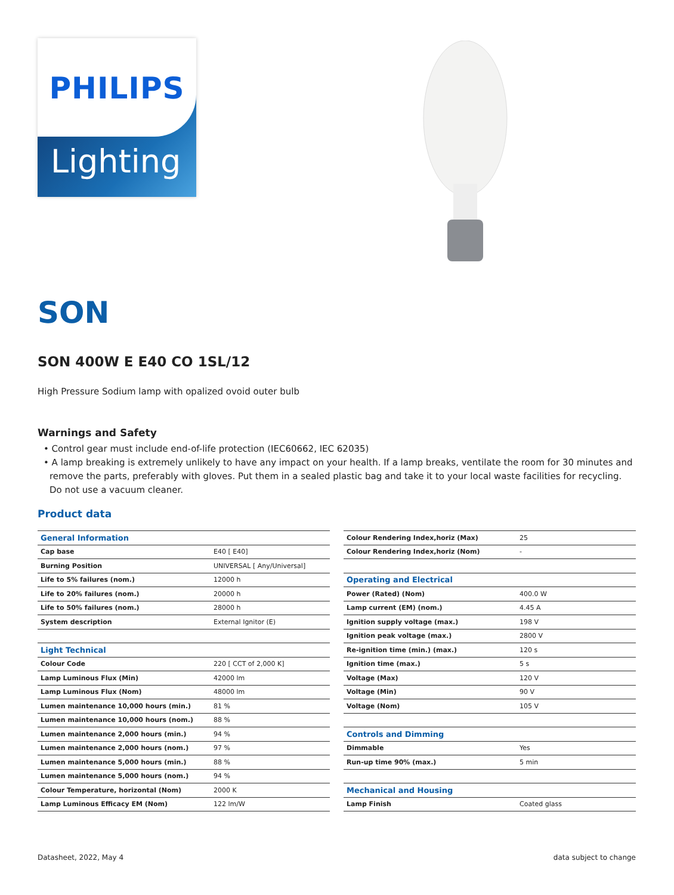PHILIPS
Lighting
SON
SON 400W E E40 CO 1SL/12
High Pressure Sodium lamp with opalized ovoid outer bulb
Warnings and Safety
• Control gear must include end-of-life protection (IEC60662, IEC 62035)
• A lamp breaking is extremely unlikely to have any impact on your health. If a lamp breaks, ventilate the room for 30 minutes and remove the parts, preferably with gloves. Put them in a sealed plastic bag and take it to your local waste facilities for recycling. Do not use a vacuum cleaner.
Product data
| General Information | |
| Cap base | E40 [ E40] |
| Burning Position | UNIVERSAL [ Any/Universal] |
| Life to 5% failures (nom.) | 12000 h |
| Life to 20% failures (nom.) | 20000 h |
| Life to 50% failures (nom.) | 28000 h |
| System description | External Ignitor (E) |
| Light Technical | |
| Colour Code | 220 [ CCT of 2,000 K] |
| Lamp Luminous Flux (Min) | 42000 lm |
| Lamp Luminous Flux (Nom) | 48000 lm |
| Lumen maintenance 10,000 hours (min.) | 81 % |
| Lumen maintenance 10,000 hours (nom.) | 88 % |
| Lumen maintenance 2,000 hours (min.) | 94 % |
| Lumen maintenance 2,000 hours (nom.) | 97 % |
| Lumen maintenance 5,000 hours (min.) | 88 % |
| Lumen maintenance 5,000 hours (nom.) | 94 % |
| Colour Temperature, horizontal (Nom) | 2000 K |
| Lamp Luminous Efficacy EM (Nom) | 122 lm/W |
| Colour Rendering Index,horiz (Max) | 25 |
| Colour Rendering Index,horiz (Nom) | - |
| Operating and Electrical | |
| Power (Rated) (Nom) | 400.0 W |
| Lamp current (EM) (nom.) | 4.45 A |
| Ignition supply voltage (max.) | 198 V |
| Ignition peak voltage (max.) | 2800 V |
| Re-ignition time (min.) (max.) | 120 s |
| Ignition time (max.) | 5 s |
| Voltage (Max) | 120 V |
| Voltage (Min) | 90 V |
| Voltage (Nom) | 105 V |
| Controls and Dimming | |
| Dimmable | Yes |
| Run-up time 90% (max.) | 5 min |
| Mechanical and Housing | |
| Lamp Finish | Coated glass |
Datasheet, 2022, May 4 data subject to change